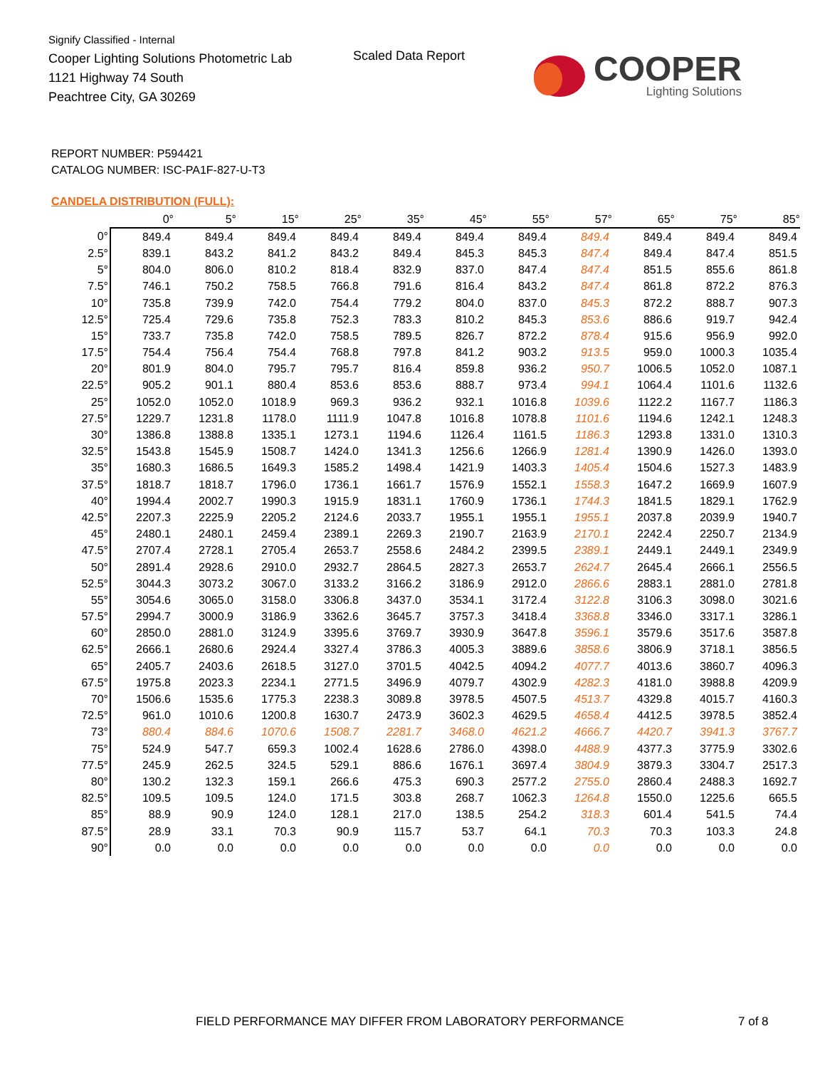Signify Classified - Internal
Cooper Lighting Solutions Photometric Lab
1121 Highway 74 South
Peachtree City, GA 30269
Scaled Data Report
COOPER
Lighting Solutions
REPORT NUMBER: P594421
CATALOG NUMBER: ISC-PA1F-827-U-T3
CANDELA DISTRIBUTION (FULL):
| | 0° | 5° | 15° | 25° | 35° | 45° | 55° | 57° | 65° | 75° | 85° |
| --- | --- | --- | --- | --- | --- | --- | --- | --- | --- | --- | --- |
| 0° | 849.4 | 849.4 | 849.4 | 849.4 | 849.4 | 849.4 | 849.4 | 849.4 | 849.4 | 849.4 | 849.4 |
| 2.5° | 839.1 | 843.2 | 841.2 | 843.2 | 849.4 | 845.3 | 845.3 | 847.4 | 849.4 | 847.4 | 851.5 |
| 5° | 804.0 | 806.0 | 810.2 | 818.4 | 832.9 | 837.0 | 847.4 | 847.4 | 851.5 | 855.6 | 861.8 |
| 7.5° | 746.1 | 750.2 | 758.5 | 766.8 | 791.6 | 816.4 | 843.2 | 847.4 | 861.8 | 872.2 | 876.3 |
| 10° | 735.8 | 739.9 | 742.0 | 754.4 | 779.2 | 804.0 | 837.0 | 845.3 | 872.2 | 888.7 | 907.3 |
| 12.5° | 725.4 | 729.6 | 735.8 | 752.3 | 783.3 | 810.2 | 845.3 | 853.6 | 886.6 | 919.7 | 942.4 |
| 15° | 733.7 | 735.8 | 742.0 | 758.5 | 789.5 | 826.7 | 872.2 | 878.4 | 915.6 | 956.9 | 992.0 |
| 17.5° | 754.4 | 756.4 | 754.4 | 768.8 | 797.8 | 841.2 | 903.2 | 913.5 | 959.0 | 1000.3 | 1035.4 |
| 20° | 801.9 | 804.0 | 795.7 | 795.7 | 816.4 | 859.8 | 936.2 | 950.7 | 1006.5 | 1052.0 | 1087.1 |
| 22.5° | 905.2 | 901.1 | 880.4 | 853.6 | 853.6 | 888.7 | 973.4 | 994.1 | 1064.4 | 1101.6 | 1132.6 |
| 25° | 1052.0 | 1052.0 | 1018.9 | 969.3 | 936.2 | 932.1 | 1016.8 | 1039.6 | 1122.2 | 1167.7 | 1186.3 |
| 27.5° | 1229.7 | 1231.8 | 1178.0 | 1111.9 | 1047.8 | 1016.8 | 1078.8 | 1101.6 | 1194.6 | 1242.1 | 1248.3 |
| 30° | 1386.8 | 1388.8 | 1335.1 | 1273.1 | 1194.6 | 1126.4 | 1161.5 | 1186.3 | 1293.8 | 1331.0 | 1310.3 |
| 32.5° | 1543.8 | 1545.9 | 1508.7 | 1424.0 | 1341.3 | 1256.6 | 1266.9 | 1281.4 | 1390.9 | 1426.0 | 1393.0 |
| 35° | 1680.3 | 1686.5 | 1649.3 | 1585.2 | 1498.4 | 1421.9 | 1403.3 | 1405.4 | 1504.6 | 1527.3 | 1483.9 |
| 37.5° | 1818.7 | 1818.7 | 1796.0 | 1736.1 | 1661.7 | 1576.9 | 1552.1 | 1558.3 | 1647.2 | 1669.9 | 1607.9 |
| 40° | 1994.4 | 2002.7 | 1990.3 | 1915.9 | 1831.1 | 1760.9 | 1736.1 | 1744.3 | 1841.5 | 1829.1 | 1762.9 |
| 42.5° | 2207.3 | 2225.9 | 2205.2 | 2124.6 | 2033.7 | 1955.1 | 1955.1 | 1955.1 | 2037.8 | 2039.9 | 1940.7 |
| 45° | 2480.1 | 2480.1 | 2459.4 | 2389.1 | 2269.3 | 2190.7 | 2163.9 | 2170.1 | 2242.4 | 2250.7 | 2134.9 |
| 47.5° | 2707.4 | 2728.1 | 2705.4 | 2653.7 | 2558.6 | 2484.2 | 2399.5 | 2389.1 | 2449.1 | 2449.1 | 2349.9 |
| 50° | 2891.4 | 2928.6 | 2910.0 | 2932.7 | 2864.5 | 2827.3 | 2653.7 | 2624.7 | 2645.4 | 2666.1 | 2556.5 |
| 52.5° | 3044.3 | 3073.2 | 3067.0 | 3133.2 | 3166.2 | 3186.9 | 2912.0 | 2866.6 | 2883.1 | 2881.0 | 2781.8 |
| 55° | 3054.6 | 3065.0 | 3158.0 | 3306.8 | 3437.0 | 3534.1 | 3172.4 | 3122.8 | 3106.3 | 3098.0 | 3021.6 |
| 57.5° | 2994.7 | 3000.9 | 3186.9 | 3362.6 | 3645.7 | 3757.3 | 3418.4 | 3368.8 | 3346.0 | 3317.1 | 3286.1 |
| 60° | 2850.0 | 2881.0 | 3124.9 | 3395.6 | 3769.7 | 3930.9 | 3647.8 | 3596.1 | 3579.6 | 3517.6 | 3587.8 |
| 62.5° | 2666.1 | 2680.6 | 2924.4 | 3327.4 | 3786.3 | 4005.3 | 3889.6 | 3858.6 | 3806.9 | 3718.1 | 3856.5 |
| 65° | 2405.7 | 2403.6 | 2618.5 | 3127.0 | 3701.5 | 4042.5 | 4094.2 | 4077.7 | 4013.6 | 3860.7 | 4096.3 |
| 67.5° | 1975.8 | 2023.3 | 2234.1 | 2771.5 | 3496.9 | 4079.7 | 4302.9 | 4282.3 | 4181.0 | 3988.8 | 4209.9 |
| 70° | 1506.6 | 1535.6 | 1775.3 | 2238.3 | 3089.8 | 3978.5 | 4507.5 | 4513.7 | 4329.8 | 4015.7 | 4160.3 |
| 72.5° | 961.0 | 1010.6 | 1200.8 | 1630.7 | 2473.9 | 3602.3 | 4629.5 | 4658.4 | 4412.5 | 3978.5 | 3852.4 |
| 73° | 880.4 | 884.6 | 1070.6 | 1508.7 | 2281.7 | 3468.0 | 4621.2 | 4666.7 | 4420.7 | 3941.3 | 3767.7 |
| 75° | 524.9 | 547.7 | 659.3 | 1002.4 | 1628.6 | 2786.0 | 4398.0 | 4488.9 | 4377.3 | 3775.9 | 3302.6 |
| 77.5° | 245.9 | 262.5 | 324.5 | 529.1 | 886.6 | 1676.1 | 3697.4 | 3804.9 | 3879.3 | 3304.7 | 2517.3 |
| 80° | 130.2 | 132.3 | 159.1 | 266.6 | 475.3 | 690.3 | 2577.2 | 2755.0 | 2860.4 | 2488.3 | 1692.7 |
| 82.5° | 109.5 | 109.5 | 124.0 | 171.5 | 303.8 | 268.7 | 1062.3 | 1264.8 | 1550.0 | 1225.6 | 665.5 |
| 85° | 88.9 | 90.9 | 124.0 | 128.1 | 217.0 | 138.5 | 254.2 | 318.3 | 601.4 | 541.5 | 74.4 |
| 87.5° | 28.9 | 33.1 | 70.3 | 90.9 | 115.7 | 53.7 | 64.1 | 70.3 | 70.3 | 103.3 | 24.8 |
| 90° | 0.0 | 0.0 | 0.0 | 0.0 | 0.0 | 0.0 | 0.0 | 0.0 | 0.0 | 0.0 | 0.0 |
FIELD PERFORMANCE MAY DIFFER FROM LABORATORY PERFORMANCE
7 of 8